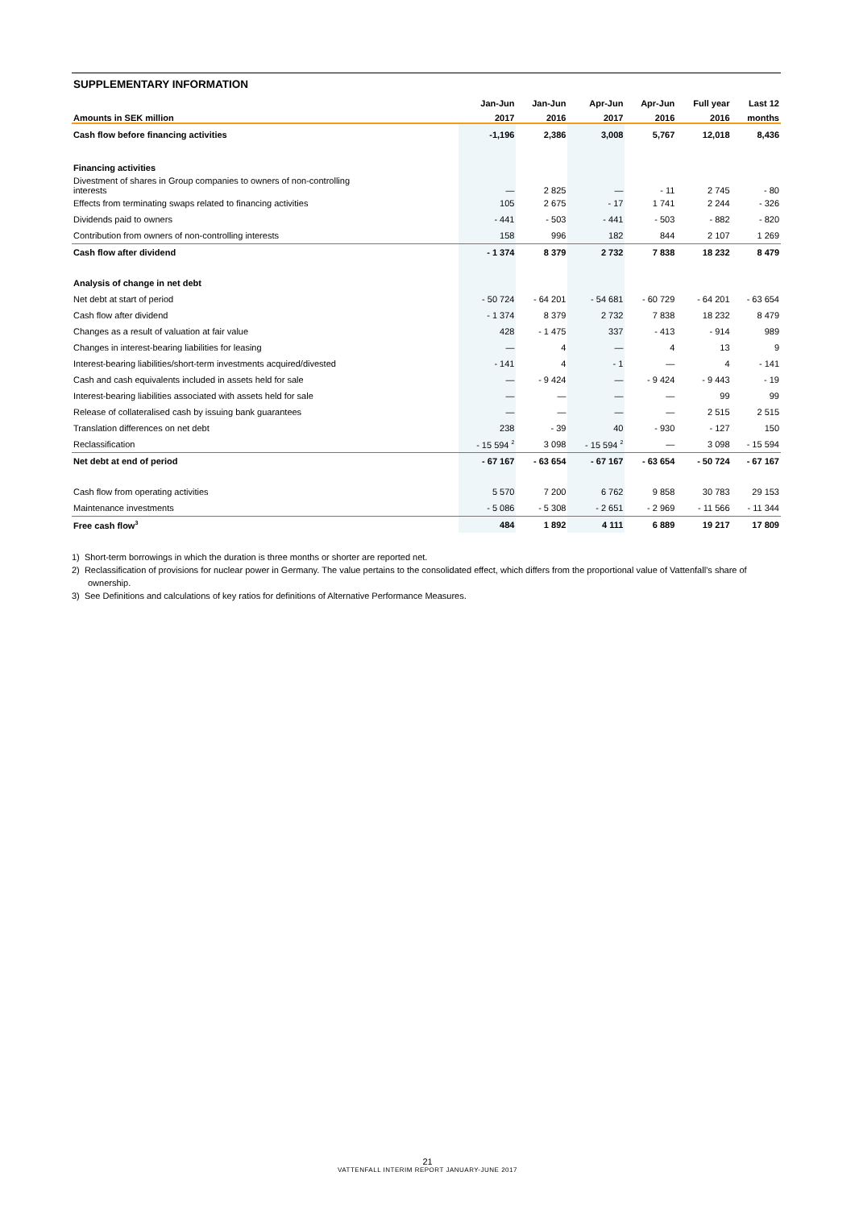SUPPLEMENTARY INFORMATION
| | Jan-Jun | Jan-Jun | Apr-Jun | Apr-Jun | Full year | Last 12 |
| --- | --- | --- | --- | --- | --- | --- |
| Amounts in SEK million | 2017 | 2016 | 2017 | 2016 | 2016 | months |
| Cash flow before financing activities | -1,196 | 2,386 | 3,008 | 5,767 | 12,018 | 8,436 |
| Financing activities | | | | | | |
| Divestment of shares in Group companies to owners of non-controlling interests | — | 2 825 | — | - 11 | 2 745 | - 80 |
| Effects from terminating swaps related to financing activities | 105 | 2 675 | - 17 | 1 741 | 2 244 | - 326 |
| Dividends paid to owners | - 441 | - 503 | - 441 | - 503 | - 882 | - 820 |
| Contribution from owners of non-controlling interests | 158 | 996 | 182 | 844 | 2 107 | 1 269 |
| Cash flow after dividend | - 1 374 | 8 379 | 2 732 | 7 838 | 18 232 | 8 479 |
| Analysis of change in net debt | | | | | | |
| Net debt at start of period | - 50 724 | - 64 201 | - 54 681 | - 60 729 | - 64 201 | - 63 654 |
| Cash flow after dividend | - 1 374 | 8 379 | 2 732 | 7 838 | 18 232 | 8 479 |
| Changes as a result of valuation at fair value | 428 | - 1 475 | 337 | - 413 | - 914 | 989 |
| Changes in interest-bearing liabilities for leasing | — | 4 | — | 4 | 13 | 9 |
| Interest-bearing liabilities/short-term investments acquired/divested | - 141 | 4 | - 1 | — | 4 | - 141 |
| Cash and cash equivalents included in assets held for sale | — | - 9 424 | — | - 9 424 | - 9 443 | - 19 |
| Interest-bearing liabilities associated with assets held for sale | — | — | — | — | 99 | 99 |
| Release of collateralised cash by issuing bank guarantees | — | — | — | — | 2 515 | 2 515 |
| Translation differences on net debt | 238 | - 39 | 40 | - 930 | - 127 | 150 |
| Reclassification | - 15 594 <sup>2</sup> | 3 098 | - 15 594 <sup>2</sup> | — | 3 098 | - 15 594 |
| Net debt at end of period | - 67 167 | - 63 654 | - 67 167 | - 63 654 | - 50 724 | - 67 167 |
| Cash flow from operating activities | 5 570 | 7 200 | 6 762 | 9 858 | 30 783 | 29 153 |
| Maintenance investments | - 5 086 | - 5 308 | - 2 651 | - 2 969 | - 11 566 | - 11 344 |
| Free cash flow<sup>3</sup> | 484 | 1 892 | 4 111 | 6 889 | 19 217 | 17 809 |
1) Short-term borrowings in which the duration is three months or shorter are reported net.
2) Reclassification of provisions for nuclear power in Germany. The value pertains to the consolidated effect, which differs from the proportional value of Vattenfall’s share of ownership.
3) See Definitions and calculations of key ratios for definitions of Alternative Performance Measures.
21
VATTENFALL INTERIM REPORT JANUARY-JUNE 2017